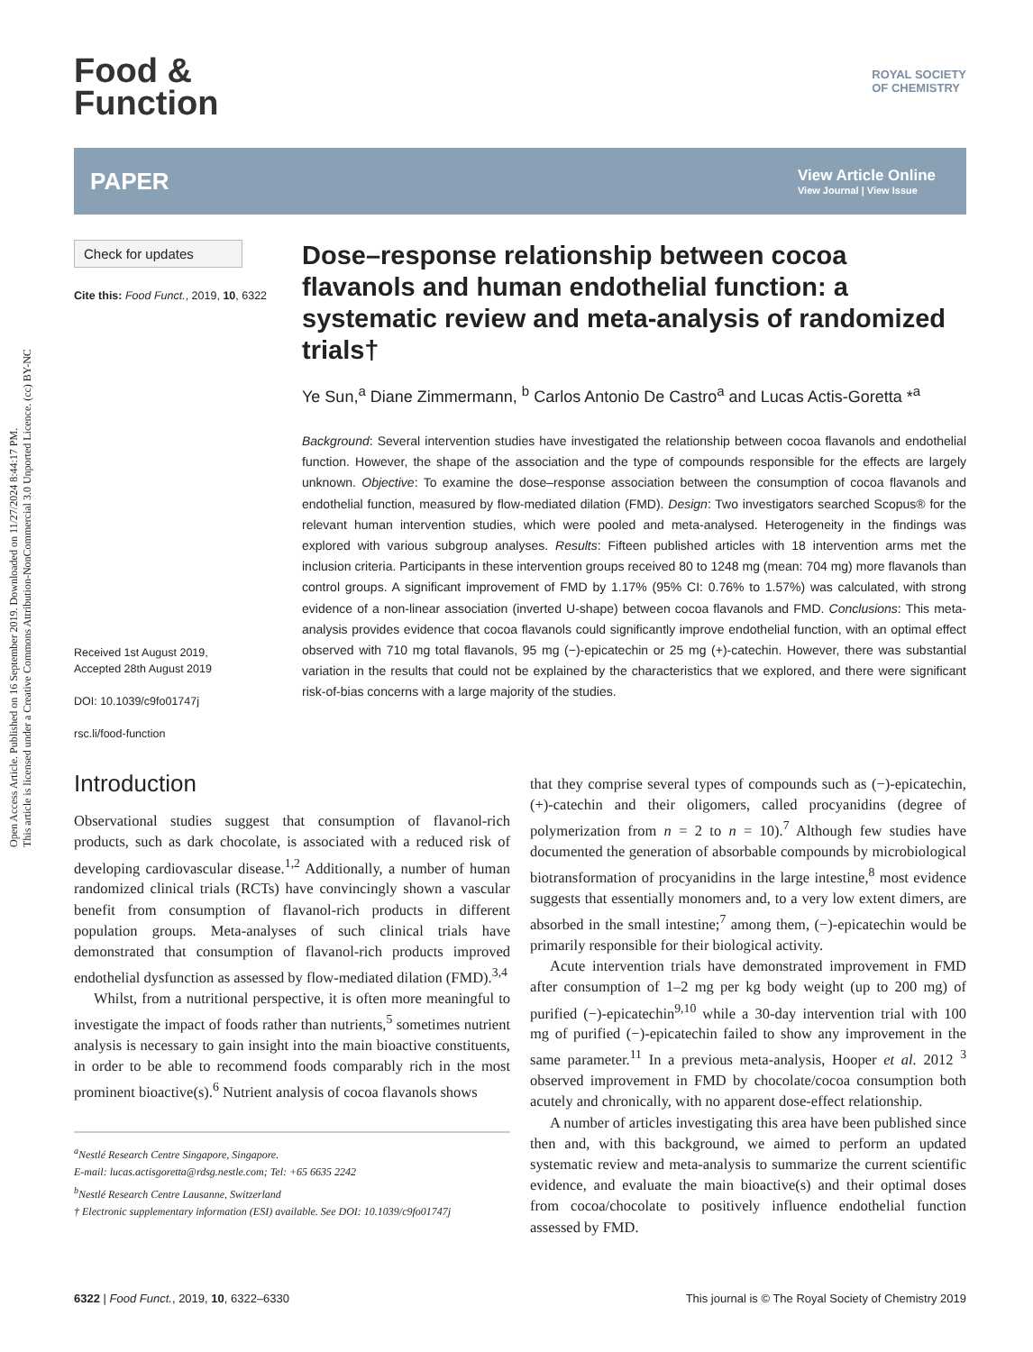Open Access Article. Published on 16 September 2019. Downloaded on 11/27/2024 8:44:17 PM.
This article is licensed under a Creative Commons Attribution-NonCommercial 3.0 Unported Licence. (cc) BY-NC
Food &
Function
ROYAL SOCIETY
OF CHEMISTRY
PAPER
View Article Online
View Journal | View Issue
Check for updates
Cite this: Food Funct., 2019, 10, 6322
Received 1st August 2019,
Accepted 28th August 2019
DOI: 10.1039/c9fo01747j
rsc.li/food-function
Dose–response relationship between cocoa flavanols and human endothelial function: a systematic review and meta-analysis of randomized trials†
Ye Sun,<sup>a</sup> Diane Zimmermann, <sup>b</sup> Carlos Antonio De Castro<sup>a</sup> and Lucas Actis-Goretta *<sup>a</sup>
Background: Several intervention studies have investigated the relationship between cocoa flavanols and endothelial function. However, the shape of the association and the type of compounds responsible for the effects are largely unknown. Objective: To examine the dose–response association between the consumption of cocoa flavanols and endothelial function, measured by flow-mediated dilation (FMD). Design: Two investigators searched Scopus® for the relevant human intervention studies, which were pooled and meta-analysed. Heterogeneity in the findings was explored with various subgroup analyses. Results: Fifteen published articles with 18 intervention arms met the inclusion criteria. Participants in these intervention groups received 80 to 1248 mg (mean: 704 mg) more flavanols than control groups. A significant improvement of FMD by 1.17% (95% CI: 0.76% to 1.57%) was calculated, with strong evidence of a non-linear association (inverted U-shape) between cocoa flavanols and FMD. Conclusions: This meta-analysis provides evidence that cocoa flavanols could significantly improve endothelial function, with an optimal effect observed with 710 mg total flavanols, 95 mg (−)-epicatechin or 25 mg (+)-catechin. However, there was substantial variation in the results that could not be explained by the characteristics that we explored, and there were significant risk-of-bias concerns with a large majority of the studies.
Introduction
Observational studies suggest that consumption of flavanol-rich products, such as dark chocolate, is associated with a reduced risk of developing cardiovascular disease.<sup>1,2</sup> Additionally, a number of human randomized clinical trials (RCTs) have convincingly shown a vascular benefit from consumption of flavanol-rich products in different population groups. Meta-analyses of such clinical trials have demonstrated that consumption of flavanol-rich products improved endothelial dysfunction as assessed by flow-mediated dilation (FMD).<sup>3,4</sup>
Whilst, from a nutritional perspective, it is often more meaningful to investigate the impact of foods rather than nutrients,<sup>5</sup> sometimes nutrient analysis is necessary to gain insight into the main bioactive constituents, in order to be able to recommend foods comparably rich in the most prominent bioactive(s).<sup>6</sup> Nutrient analysis of cocoa flavanols shows
<sup>a</sup> Nestlé Research Centre Singapore, Singapore.
E-mail: lucas.actisgoretta@rdsg.nestle.com; Tel: +65 6635 2242
<sup>b</sup> Nestlé Research Centre Lausanne, Switzerland
† Electronic supplementary information (ESI) available. See DOI: 10.1039/c9fo01747j
that they comprise several types of compounds such as (−)-epicatechin, (+)-catechin and their oligomers, called procyanidins (degree of polymerization from n = 2 to n = 10).<sup>7</sup> Although few studies have documented the generation of absorbable compounds by microbiological biotransformation of procyanidins in the large intestine,<sup>8</sup> most evidence suggests that essentially monomers and, to a very low extent dimers, are absorbed in the small intestine;<sup>7</sup> among them, (−)-epicatechin would be primarily responsible for their biological activity.
Acute intervention trials have demonstrated improvement in FMD after consumption of 1–2 mg per kg body weight (up to 200 mg) of purified (−)-epicatechin<sup>9,10</sup> while a 30-day intervention trial with 100 mg of purified (−)-epicatechin failed to show any improvement in the same parameter.<sup>11</sup> In a previous meta-analysis, Hooper et al. 2012 <sup>3</sup> observed improvement in FMD by chocolate/cocoa consumption both acutely and chronically, with no apparent dose-effect relationship.
A number of articles investigating this area have been published since then and, with this background, we aimed to perform an updated systematic review and meta-analysis to summarize the current scientific evidence, and evaluate the main bioactive(s) and their optimal doses from cocoa/chocolate to positively influence endothelial function assessed by FMD.
6322 | Food Funct., 2019, 10, 6322–6330
This journal is © The Royal Society of Chemistry 2019